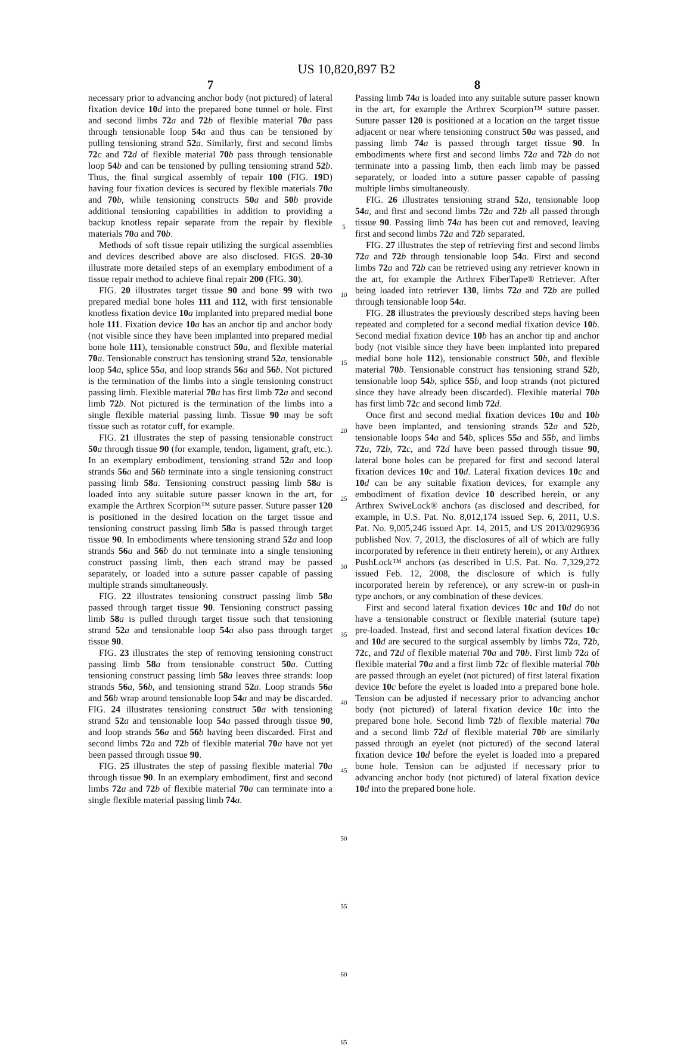US 10,820,897 B2
7
necessary prior to advancing anchor body (not pictured) of lateral fixation device 10 d into the prepared bone tunnel or hole. First and second limbs 72 a and 72 b of flexible material 70 a pass through tensionable loop 54 a and thus can be tensioned by pulling tensioning strand 52 a. Similarly, first and second limbs 72 c and 72 d of flexible material 70 b pass through tensionable loop 54 b and can be tensioned by pulling tensioning strand 52 b. Thus, the final surgical assembly of repair 100 (FIG. 19 D) having four fixation devices is secured by flexible materials 70 a and 70 b, while tensioning constructs 50 a and 50 b provide additional tensioning capabilities in addition to providing a backup knotless repair separate from the repair by flexible materials 70 a and 70 b.
Methods of soft tissue repair utilizing the surgical assemblies and devices described above are also disclosed. FIGS. 20-30 illustrate more detailed steps of an exemplary embodiment of a tissue repair method to achieve final repair 200 (FIG. 30).
FIG. 20 illustrates target tissue 90 and bone 99 with two prepared medial bone holes 111 and 112, with first tensionable knotless fixation device 10 a implanted into prepared medial bone hole 111. Fixation device 10 a has an anchor tip and anchor body (not visible since they have been implanted into prepared medial bone hole 111), tensionable construct 50 a, and flexible material 70 a. Tensionable construct has tensioning strand 52 a, tensionable loop 54 a, splice 55 a, and loop strands 56 a and 56 b. Not pictured is the termination of the limbs into a single tensioning construct passing limb. Flexible material 70 a has first limb 72 a and second limb 72 b. Not pictured is the termination of the limbs into a single flexible material passing limb. Tissue 90 may be soft tissue such as rotator cuff, for example.
FIG. 21 illustrates the step of passing tensionable construct 50 a through tissue 90 (for example, tendon, ligament, graft, etc.). In an exemplary embodiment, tensioning strand 52 a and loop strands 56 a and 56 b terminate into a single tensioning construct passing limb 58 a. Tensioning construct passing limb 58 a is loaded into any suitable suture passer known in the art, for example the Arthrex Scorpion™ suture passer. Suture passer 120 is positioned in the desired location on the target tissue and tensioning construct passing limb 58 a is passed through target tissue 90. In embodiments where tensioning strand 52 a and loop strands 56 a and 56 b do not terminate into a single tensioning construct passing limb, then each strand may be passed separately, or loaded into a suture passer capable of passing multiple strands simultaneously.
FIG. 22 illustrates tensioning construct passing limb 58 a passed through target tissue 90. Tensioning construct passing limb 58 a is pulled through target tissue such that tensioning strand 52 a and tensionable loop 54 a also pass through target tissue 90.
FIG. 23 illustrates the step of removing tensioning construct passing limb 58 a from tensionable construct 50 a. Cutting tensioning construct passing limb 58 a leaves three strands: loop strands 56 a, 56 b, and tensioning strand 52 a. Loop strands 56 a and 56 b wrap around tensionable loop 54 a and may be discarded. FIG. 24 illustrates tensioning construct 50 a with tensioning strand 52 a and tensionable loop 54 a passed through tissue 90, and loop strands 56 a and 56 b having been discarded. First and second limbs 72 a and 72 b of flexible material 70 a have not yet been passed through tissue 90.
FIG. 25 illustrates the step of passing flexible material 70 a through tissue 90. In an exemplary embodiment, first and second limbs 72 a and 72 b of flexible material 70 a can terminate into a single flexible material passing limb 74 a.
5
10
15
20
25
30
35
40
45
50
55
60
65
8
Passing limb 74 a is loaded into any suitable suture passer known in the art, for example the Arthrex Scorpion™ suture passer. Suture passer 120 is positioned at a location on the target tissue adjacent or near where tensioning construct 50 a was passed, and passing limb 74 a is passed through target tissue 90. In embodiments where first and second limbs 72 a and 72 b do not terminate into a passing limb, then each limb may be passed separately, or loaded into a suture passer capable of passing multiple limbs simultaneously.
FIG. 26 illustrates tensioning strand 52 a, tensionable loop 54 a, and first and second limbs 72 a and 72 b all passed through tissue 90. Passing limb 74 a has been cut and removed, leaving first and second limbs 72 a and 72 b separated.
FIG. 27 illustrates the step of retrieving first and second limbs 72 a and 72 b through tensionable loop 54 a. First and second limbs 72 a and 72 b can be retrieved using any retriever known in the art, for example the Arthrex FiberTape® Retriever. After being loaded into retriever 130, limbs 72 a and 72 b are pulled through tensionable loop 54 a.
FIG. 28 illustrates the previously described steps having been repeated and completed for a second medial fixation device 10 b. Second medial fixation device 10 b has an anchor tip and anchor body (not visible since they have been implanted into prepared medial bone hole 112), tensionable construct 50 b, and flexible material 70 b. Tensionable construct has tensioning strand 52 b, tensionable loop 54 b, splice 55 b, and loop strands (not pictured since they have already been discarded). Flexible material 70 b has first limb 72 c and second limb 72 d.
Once first and second medial fixation devices 10 a and 10 b have been implanted, and tensioning strands 52 a and 52 b, tensionable loops 54 a and 54 b, splices 55 a and 55 b, and limbs 72 a, 72 b, 72 c, and 72 d have been passed through tissue 90, lateral bone holes can be prepared for first and second lateral fixation devices 10 c and 10 d. Lateral fixation devices 10 c and 10 d can be any suitable fixation devices, for example any embodiment of fixation device 10 described herein, or any Arthrex SwiveLock® anchors (as disclosed and described, for example, in U.S. Pat. No. 8,012,174 issued Sep. 6, 2011, U.S. Pat. No. 9,005,246 issued Apr. 14, 2015, and US 2013/0296936 published Nov. 7, 2013, the disclosures of all of which are fully incorporated by reference in their entirety herein), or any Arthrex PushLock™ anchors (as described in U.S. Pat. No. 7,329,272 issued Feb. 12, 2008, the disclosure of which is fully incorporated herein by reference), or any screw-in or push-in type anchors, or any combination of these devices.
First and second lateral fixation devices 10 c and 10 d do not have a tensionable construct or flexible material (suture tape) pre-loaded. Instead, first and second lateral fixation devices 10 c and 10 d are secured to the surgical assembly by limbs 72 a, 72 b, 72 c, and 72 d of flexible material 70 a and 70 b. First limb 72 a of flexible material 70 a and a first limb 72 c of flexible material 70 b are passed through an eyelet (not pictured) of first lateral fixation device 10 c before the eyelet is loaded into a prepared bone hole. Tension can be adjusted if necessary prior to advancing anchor body (not pictured) of lateral fixation device 10 c into the prepared bone hole. Second limb 72 b of flexible material 70 a and a second limb 72 d of flexible material 70 b are similarly passed through an eyelet (not pictured) of the second lateral fixation device 10 d before the eyelet is loaded into a prepared bone hole. Tension can be adjusted if necessary prior to advancing anchor body (not pictured) of lateral fixation device 10 d into the prepared bone hole.